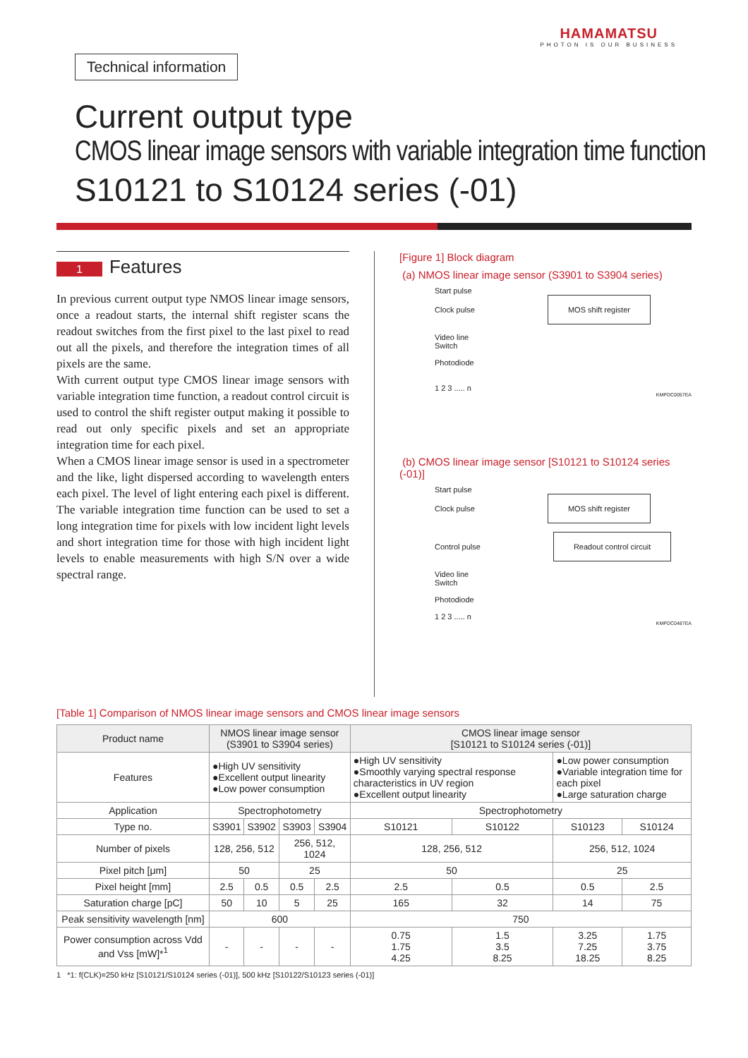HAMAMATSU
PHOTON IS OUR BUSINESS
Technical information
Current output type
CMOS linear image sensors with variable integration time function
S10121 to S10124 series (-01)
1 Features
In previous current output type NMOS linear image sensors, once a readout starts, the internal shift register scans the readout switches from the first pixel to the last pixel to read out all the pixels, and therefore the integration times of all pixels are the same.
With current output type CMOS linear image sensors with variable integration time function, a readout control circuit is used to control the shift register output making it possible to read out only specific pixels and set an appropriate integration time for each pixel.
When a CMOS linear image sensor is used in a spectrometer and the like, light dispersed according to wavelength enters each pixel. The level of light entering each pixel is different. The variable integration time function can be used to set a long integration time for pixels with low incident light levels and short integration time for those with high incident light levels to enable measurements with high S/N over a wide spectral range.
[Figure 1] Block diagram
(a) NMOS linear image sensor (S3901 to S3904 series)
Start pulse
Clock pulse MOS shift register
Video line
Switch
Photodiode
1 2 3 ..... n
KMPDC0057EA
(b) CMOS linear image sensor [S10121 to S10124 series (-01)]
Start pulse
Clock pulse MOS shift register
Control pulse Readout control circuit
Video line
Switch
Photodiode
1 2 3 ..... n
KMPDC0487EA
[Table 1] Comparison of NMOS linear image sensors and CMOS linear image sensors
| Product name | NMOS linear image sensor (S3901 to S3904 series) | | | | CMOS linear image sensor [S10121 to S10124 series (-01)] | | | |
| --- | --- | --- | --- | --- | --- | --- | --- | --- |
| Features | ●High UV sensitivity ●Excellent output linearity ●Low power consumption | | | | ●High UV sensitivity ●Smoothly varying spectral response characteristics in UV region ●Excellent output linearity | | ●Low power consumption ●Variable integration time for each pixel ●Large saturation charge | |
| Application | Spectrophotometry | | | | Spectrophotometry | | | |
| Type no. | S3901 | S3902 | S3903 | S3904 | S10121 | S10122 | S10123 | S10124 |
| Number of pixels | 128, 256, 512 | | 256, 512, 1024 | | 128, 256, 512 | | 256, 512, 1024 | |
| Pixel pitch [μm] | 50 | | 25 | | 50 | | 25 | |
| Pixel height [mm] | 2.5 | 0.5 | 0.5 | 2.5 | 2.5 | 0.5 | 0.5 | 2.5 |
| Saturation charge [pC] | 50 | 10 | 5 | 25 | 165 | 32 | 14 | 75 |
| Peak sensitivity wavelength [nm] | 600 | | | | 750 | | | |
| Power consumption across Vdd and Vss [mW]*<sup>1</sup> | - | - | - | - | 0.75 1.75 4.25 | 1.5 3.5 8.25 | 3.25 7.25 18.25 | 1.75 3.75 8.25 |
1 *1: f(CLK)=250 kHz [S10121/S10124 series (-01)], 500 kHz [S10122/S10123 series (-01)]